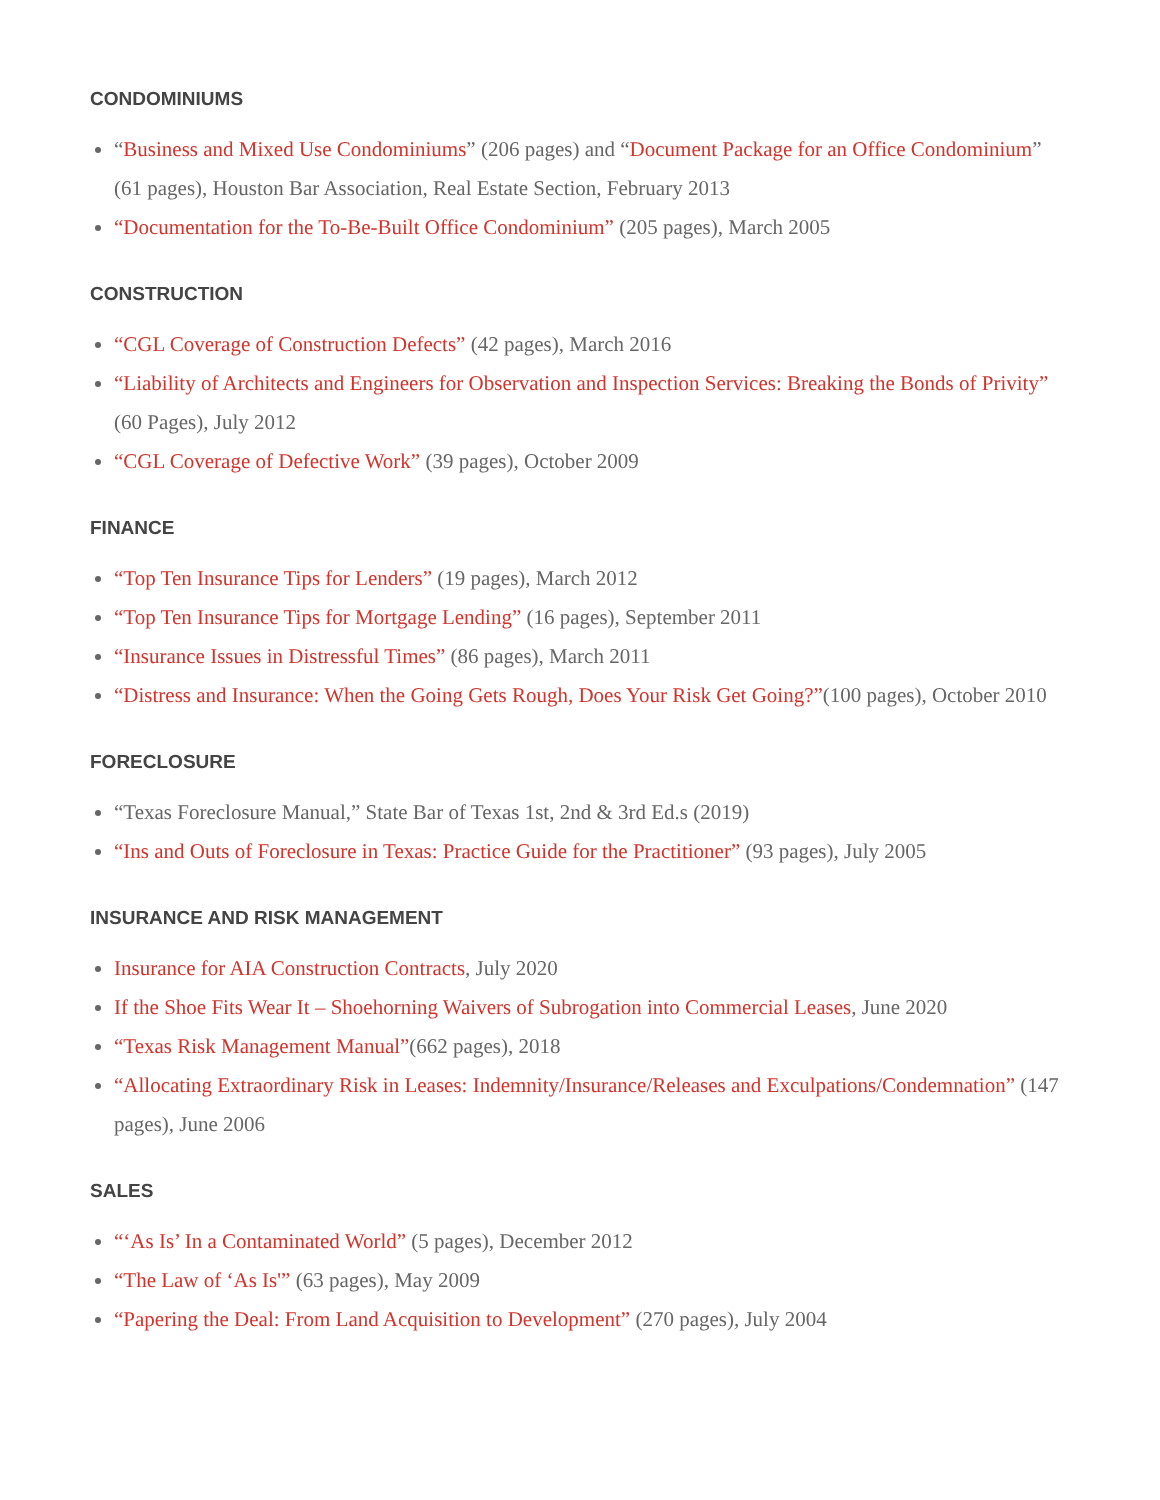CONDOMINIUMS
“Business and Mixed Use Condominiums” (206 pages) and “Document Package for an Office Condominium” (61 pages), Houston Bar Association, Real Estate Section, February 2013
“Documentation for the To-Be-Built Office Condominium” (205 pages), March 2005
CONSTRUCTION
“CGL Coverage of Construction Defects” (42 pages), March 2016
“Liability of Architects and Engineers for Observation and Inspection Services: Breaking the Bonds of Privity” (60 Pages), July 2012
“CGL Coverage of Defective Work” (39 pages), October 2009
FINANCE
“Top Ten Insurance Tips for Lenders” (19 pages), March 2012
“Top Ten Insurance Tips for Mortgage Lending” (16 pages), September 2011
“Insurance Issues in Distressful Times” (86 pages), March 2011
“Distress and Insurance: When the Going Gets Rough, Does Your Risk Get Going?”(100 pages), October 2010
FORECLOSURE
“Texas Foreclosure Manual,” State Bar of Texas 1st, 2nd & 3rd Ed.s (2019)
“Ins and Outs of Foreclosure in Texas: Practice Guide for the Practitioner” (93 pages), July 2005
INSURANCE AND RISK MANAGEMENT
Insurance for AIA Construction Contracts, July 2020
If the Shoe Fits Wear It – Shoehorning Waivers of Subrogation into Commercial Leases, June 2020
“Texas Risk Management Manual”(662 pages), 2018
“Allocating Extraordinary Risk in Leases: Indemnity/Insurance/Releases and Exculpations/Condemnation” (147 pages), June 2006
SALES
“‘As Is’ In a Contaminated World” (5 pages), December 2012
“The Law of ‘As Is'” (63 pages), May 2009
“Papering the Deal: From Land Acquisition to Development” (270 pages), July 2004